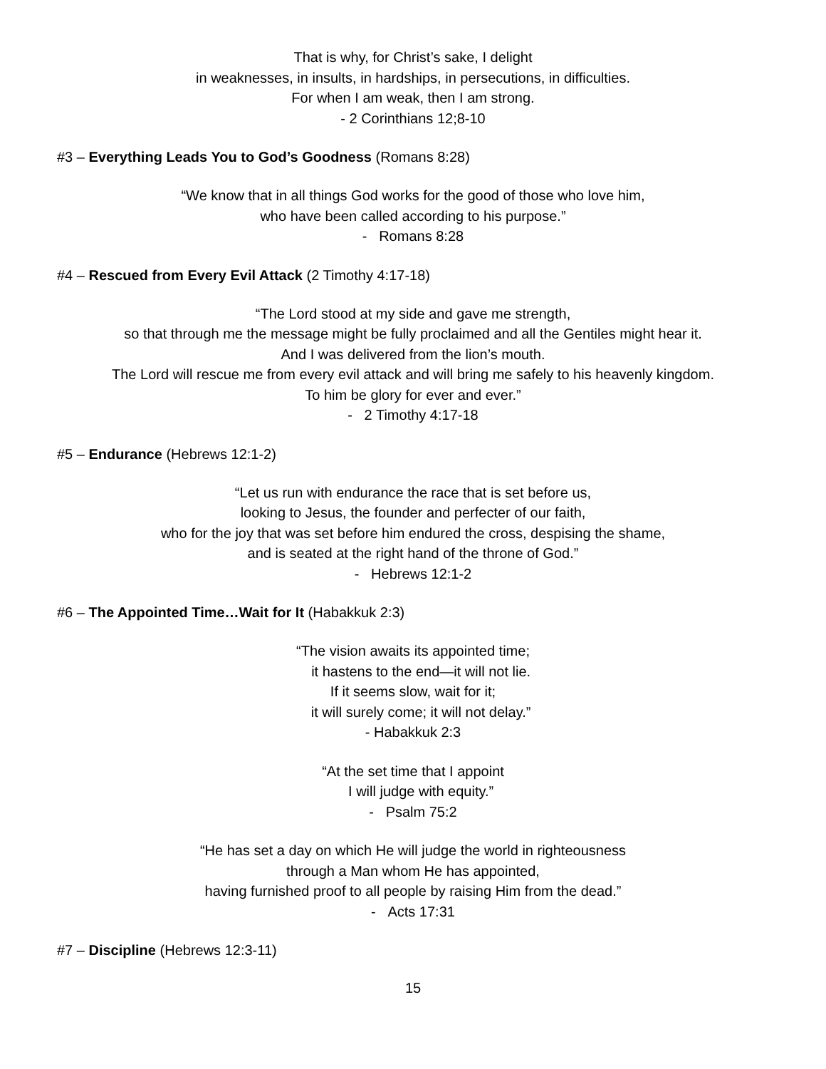That is why, for Christ’s sake, I delight
in weaknesses, in insults, in hardships, in persecutions, in difficulties.
For when I am weak, then I am strong.
- 2 Corinthians 12;8-10
#3 – Everything Leads You to God’s Goodness (Romans 8:28)
“We know that in all things God works for the good of those who love him,
who have been called according to his purpose.”
- Romans 8:28
#4 – Rescued from Every Evil Attack (2 Timothy 4:17-18)
“The Lord stood at my side and gave me strength,
so that through me the message might be fully proclaimed and all the Gentiles might hear it.
And I was delivered from the lion’s mouth.
The Lord will rescue me from every evil attack and will bring me safely to his heavenly kingdom.
To him be glory for ever and ever.”
- 2 Timothy 4:17-18
#5 – Endurance (Hebrews 12:1-2)
“Let us run with endurance the race that is set before us,
looking to Jesus, the founder and perfecter of our faith,
who for the joy that was set before him endured the cross, despising the shame,
and is seated at the right hand of the throne of God.”
- Hebrews 12:1-2
#6 – The Appointed Time…Wait for It (Habakkuk 2:3)
“The vision awaits its appointed time;
it hastens to the end—it will not lie.
If it seems slow, wait for it;
it will surely come; it will not delay.”
- Habakkuk 2:3
“At the set time that I appoint
I will judge with equity.”
- Psalm 75:2
“He has set a day on which He will judge the world in righteousness
through a Man whom He has appointed,
having furnished proof to all people by raising Him from the dead.”
- Acts 17:31
#7 – Discipline (Hebrews 12:3-11)
15